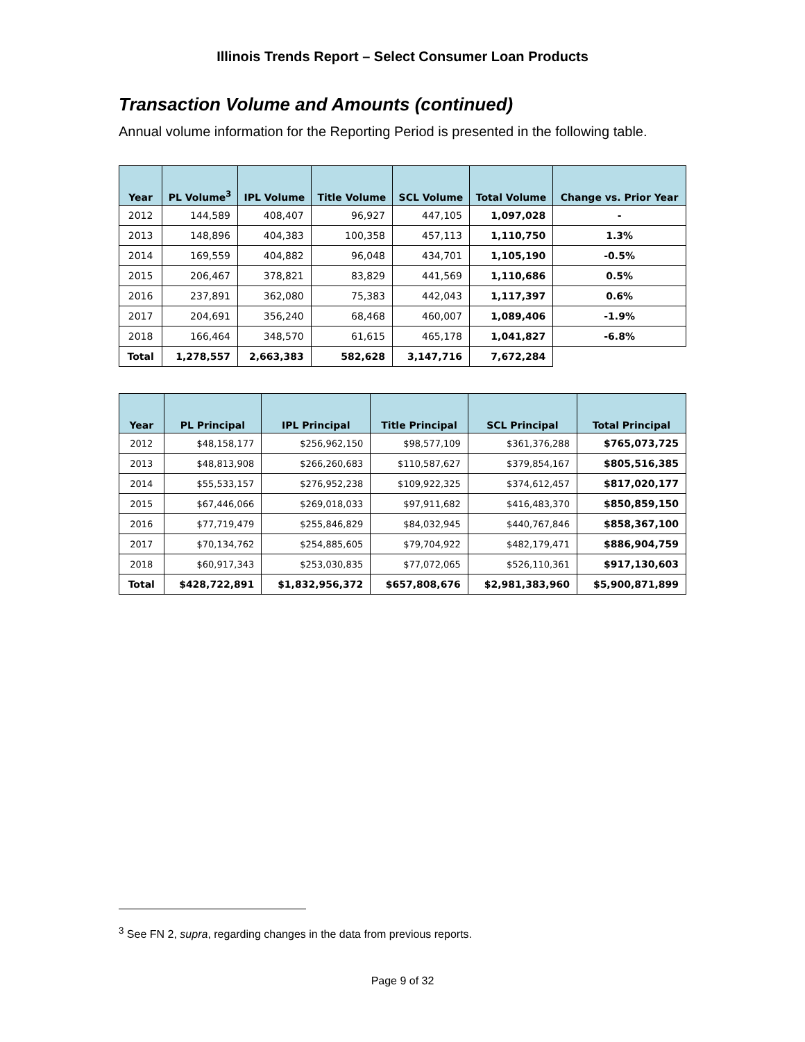Illinois Trends Report – Select Consumer Loan Products
Transaction Volume and Amounts (continued)
Annual volume information for the Reporting Period is presented in the following table.
| Year | PL Volume<sup>3</sup> | IPL Volume | Title Volume | SCL Volume | Total Volume | Change vs. Prior Year |
| --- | --- | --- | --- | --- | --- | --- |
| 2012 | 144,589 | 408,407 | 96,927 | 447,105 | 1,097,028 | - |
| 2013 | 148,896 | 404,383 | 100,358 | 457,113 | 1,110,750 | 1.3% |
| 2014 | 169,559 | 404,882 | 96,048 | 434,701 | 1,105,190 | -0.5% |
| 2015 | 206,467 | 378,821 | 83,829 | 441,569 | 1,110,686 | 0.5% |
| 2016 | 237,891 | 362,080 | 75,383 | 442,043 | 1,117,397 | 0.6% |
| 2017 | 204,691 | 356,240 | 68,468 | 460,007 | 1,089,406 | -1.9% |
| 2018 | 166,464 | 348,570 | 61,615 | 465,178 | 1,041,827 | -6.8% |
| Total | 1,278,557 | 2,663,383 | 582,628 | 3,147,716 | 7,672,284 | |
| Year | PL Principal | IPL Principal | Title Principal | SCL Principal | Total Principal |
| --- | --- | --- | --- | --- | --- |
| 2012 | $48,158,177 | $256,962,150 | $98,577,109 | $361,376,288 | $765,073,725 |
| 2013 | $48,813,908 | $266,260,683 | $110,587,627 | $379,854,167 | $805,516,385 |
| 2014 | $55,533,157 | $276,952,238 | $109,922,325 | $374,612,457 | $817,020,177 |
| 2015 | $67,446,066 | $269,018,033 | $97,911,682 | $416,483,370 | $850,859,150 |
| 2016 | $77,719,479 | $255,846,829 | $84,032,945 | $440,767,846 | $858,367,100 |
| 2017 | $70,134,762 | $254,885,605 | $79,704,922 | $482,179,471 | $886,904,759 |
| 2018 | $60,917,343 | $253,030,835 | $77,072,065 | $526,110,361 | $917,130,603 |
| Total | $428,722,891 | $1,832,956,372 | $657,808,676 | $2,981,383,960 | $5,900,871,899 |
<sup>3</sup> See FN 2, supra, regarding changes in the data from previous reports.
Page 9 of 32